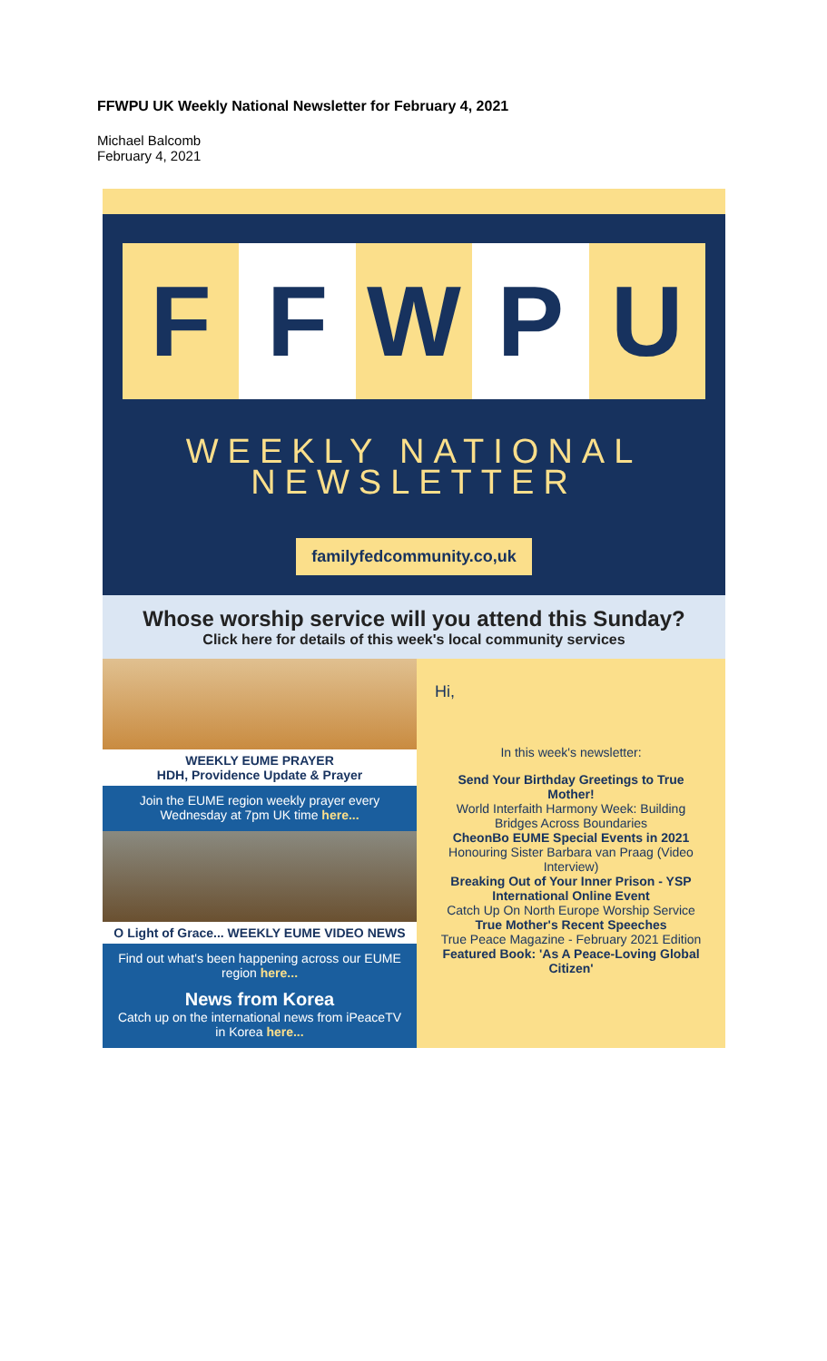FFWPU UK Weekly National Newsletter for February 4, 2021
Michael Balcomb
February 4, 2021
F F W P U
WEEKLY NATIONAL
NEWSLETTER
familyfedcommunity.co,uk
Whose worship service will you attend this Sunday?
Click here for details of this week's local community services
WEEKLY EUME PRAYER
HDH, Providence Update & Prayer
Join the EUME region weekly prayer every Wednesday at 7pm UK time here...
O Light of Grace... WEEKLY EUME VIDEO NEWS
Find out what's been happening across our EUME region here...
News from Korea
Catch up on the international news from iPeaceTV in Korea here...
Hi,
In this week's newsletter:
Send Your Birthday Greetings to True Mother!
World Interfaith Harmony Week: Building Bridges Across Boundaries
CheonBo EUME Special Events in 2021
Honouring Sister Barbara van Praag (Video Interview)
Breaking Out of Your Inner Prison - YSP International Online Event
Catch Up On North Europe Worship Service
True Mother's Recent Speeches
True Peace Magazine - February 2021 Edition
Featured Book: 'As A Peace-Loving Global Citizen'